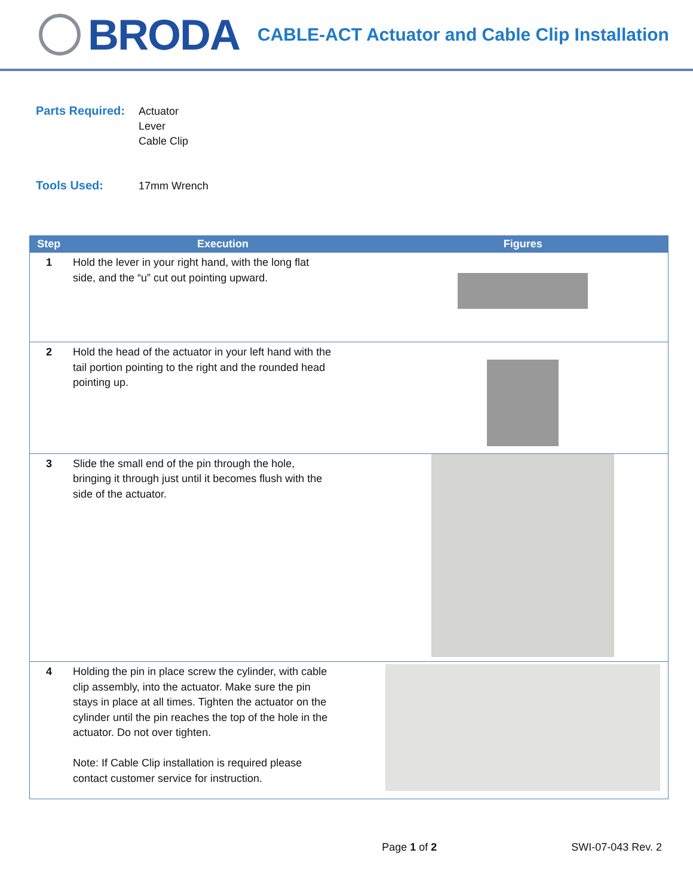BRODA
CABLE-ACT Actuator and Cable Clip Installation
Parts Required:
Actuator
Lever
Cable Clip
Tools Used:
17mm Wrench
| Step | Execution | Figures |
| --- | --- | --- |
| 1 | Hold the lever in your right hand, with the long flat side, and the “u” cut out pointing upward. | |
| 2 | Hold the head of the actuator in your left hand with the tail portion pointing to the right and the rounded head pointing up. | |
| 3 | Slide the small end of the pin through the hole, bringing it through just until it becomes flush with the side of the actuator. | |
| 4 | Holding the pin in place screw the cylinder, with cable clip assembly, into the actuator. Make sure the pin stays in place at all times. Tighten the actuator on the cylinder until the pin reaches the top of the hole in the actuator. Do not over tighten. Note: If Cable Clip installation is required please contact customer service for instruction. | |
Page 1 of 2 SWI-07-043 Rev. 2